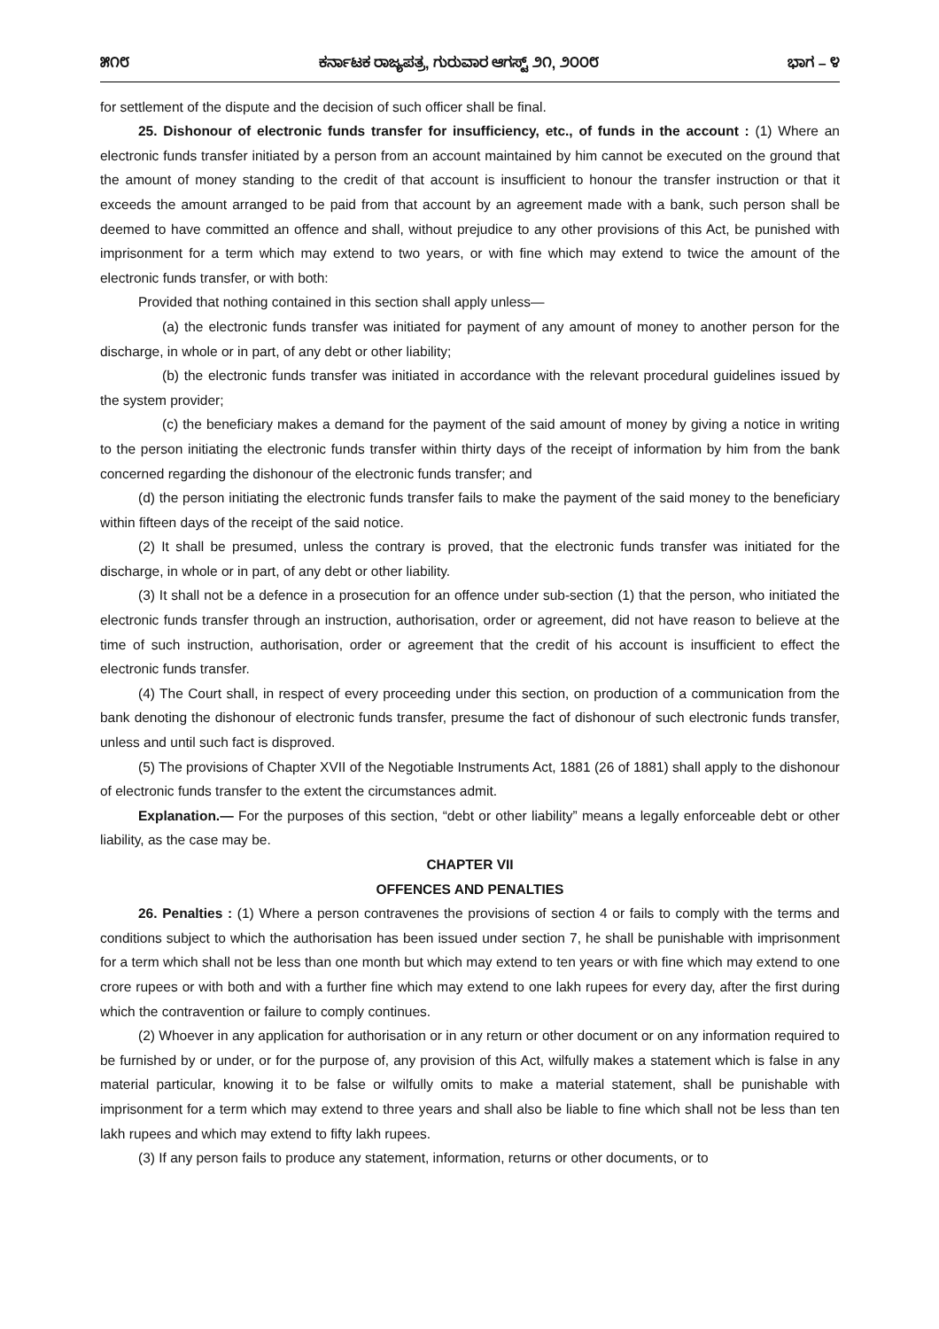೫೧೮ ಕರ್ನಾಟಕ ರಾಜ್ಯಪತ್ರ, ಗುರುವಾರ ಆಗಸ್ಟ್ ೨೧, ೨೦೦೮ ಭಾಗ – ೪
for settlement of the dispute and the decision of such officer shall be final.
25. Dishonour of electronic funds transfer for insufficiency, etc., of funds in the account : (1) Where an electronic funds transfer initiated by a person from an account maintained by him cannot be executed on the ground that the amount of money standing to the credit of that account is insufficient to honour the transfer instruction or that it exceeds the amount arranged to be paid from that account by an agreement made with a bank, such person shall be deemed to have committed an offence and shall, without prejudice to any other provisions of this Act, be punished with imprisonment for a term which may extend to two years, or with fine which may extend to twice the amount of the electronic funds transfer, or with both:
Provided that nothing contained in this section shall apply unless—
(a) the electronic funds transfer was initiated for payment of any amount of money to another person for the discharge, in whole or in part, of any debt or other liability;
(b) the electronic funds transfer was initiated in accordance with the relevant procedural guidelines issued by the system provider;
(c) the beneficiary makes a demand for the payment of the said amount of money by giving a notice in writing to the person initiating the electronic funds transfer within thirty days of the receipt of information by him from the bank concerned regarding the dishonour of the electronic funds transfer; and
(d) the person initiating the electronic funds transfer fails to make the payment of the said money to the beneficiary within fifteen days of the receipt of the said notice.
(2) It shall be presumed, unless the contrary is proved, that the electronic funds transfer was initiated for the discharge, in whole or in part, of any debt or other liability.
(3) It shall not be a defence in a prosecution for an offence under sub-section (1) that the person, who initiated the electronic funds transfer through an instruction, authorisation, order or agreement, did not have reason to believe at the time of such instruction, authorisation, order or agreement that the credit of his account is insufficient to effect the electronic funds transfer.
(4) The Court shall, in respect of every proceeding under this section, on production of a communication from the bank denoting the dishonour of electronic funds transfer, presume the fact of dishonour of such electronic funds transfer, unless and until such fact is disproved.
(5) The provisions of Chapter XVII of the Negotiable Instruments Act, 1881 (26 of 1881) shall apply to the dishonour of electronic funds transfer to the extent the circumstances admit.
Explanation.— For the purposes of this section, “debt or other liability” means a legally enforceable debt or other liability, as the case may be.
CHAPTER VII
OFFENCES AND PENALTIES
26. Penalties : (1) Where a person contravenes the provisions of section 4 or fails to comply with the terms and conditions subject to which the authorisation has been issued under section 7, he shall be punishable with imprisonment for a term which shall not be less than one month but which may extend to ten years or with fine which may extend to one crore rupees or with both and with a further fine which may extend to one lakh rupees for every day, after the first during which the contravention or failure to comply continues.
(2) Whoever in any application for authorisation or in any return or other document or on any information required to be furnished by or under, or for the purpose of, any provision of this Act, wilfully makes a statement which is false in any material particular, knowing it to be false or wilfully omits to make a material statement, shall be punishable with imprisonment for a term which may extend to three years and shall also be liable to fine which shall not be less than ten lakh rupees and which may extend to fifty lakh rupees.
(3) If any person fails to produce any statement, information, returns or other documents, or to